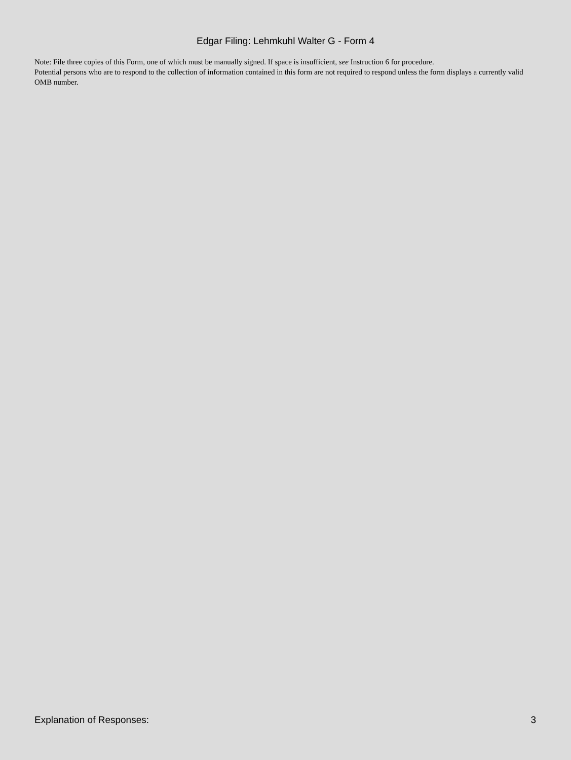Edgar Filing: Lehmkuhl Walter G - Form 4
Note: File three copies of this Form, one of which must be manually signed. If space is insufficient, see Instruction 6 for procedure.
Potential persons who are to respond to the collection of information contained in this form are not required to respond unless the form displays a currently valid OMB number.
Explanation of Responses: 3